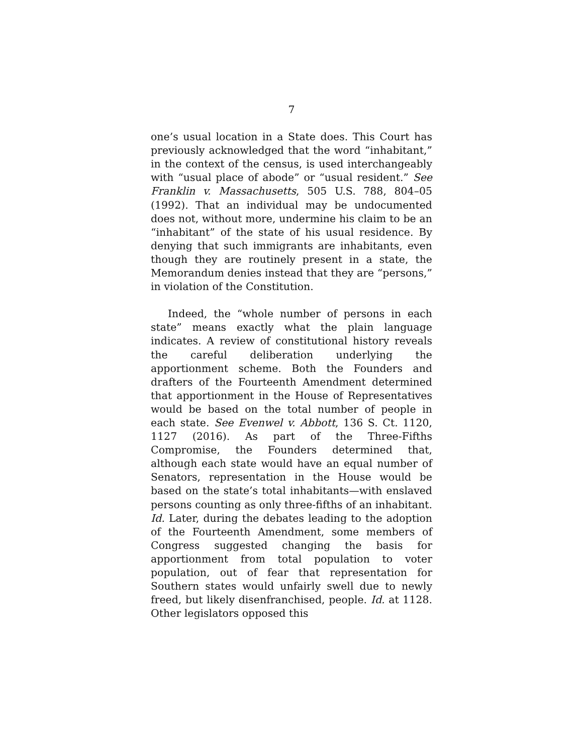7
one’s usual location in a State does. This Court has previously acknowledged that the word “inhabitant,” in the context of the census, is used interchangeably with “usual place of abode” or “usual resident.” See Franklin v. Massachusetts, 505 U.S. 788, 804–05 (1992). That an individual may be undocumented does not, without more, undermine his claim to be an “inhabitant” of the state of his usual residence. By denying that such immigrants are inhabitants, even though they are routinely present in a state, the Memorandum denies instead that they are “persons,” in violation of the Constitution.
Indeed, the “whole number of persons in each state” means exactly what the plain language indicates. A review of constitutional history reveals the careful deliberation underlying the apportionment scheme. Both the Founders and drafters of the Fourteenth Amendment determined that apportionment in the House of Representatives would be based on the total number of people in each state. See Evenwel v. Abbott, 136 S. Ct. 1120, 1127 (2016). As part of the Three-Fifths Compromise, the Founders determined that, although each state would have an equal number of Senators, representation in the House would be based on the state’s total inhabitants—with enslaved persons counting as only three-fifths of an inhabitant. Id. Later, during the debates leading to the adoption of the Fourteenth Amendment, some members of Congress suggested changing the basis for apportionment from total population to voter population, out of fear that representation for Southern states would unfairly swell due to newly freed, but likely disenfranchised, people. Id. at 1128. Other legislators opposed this